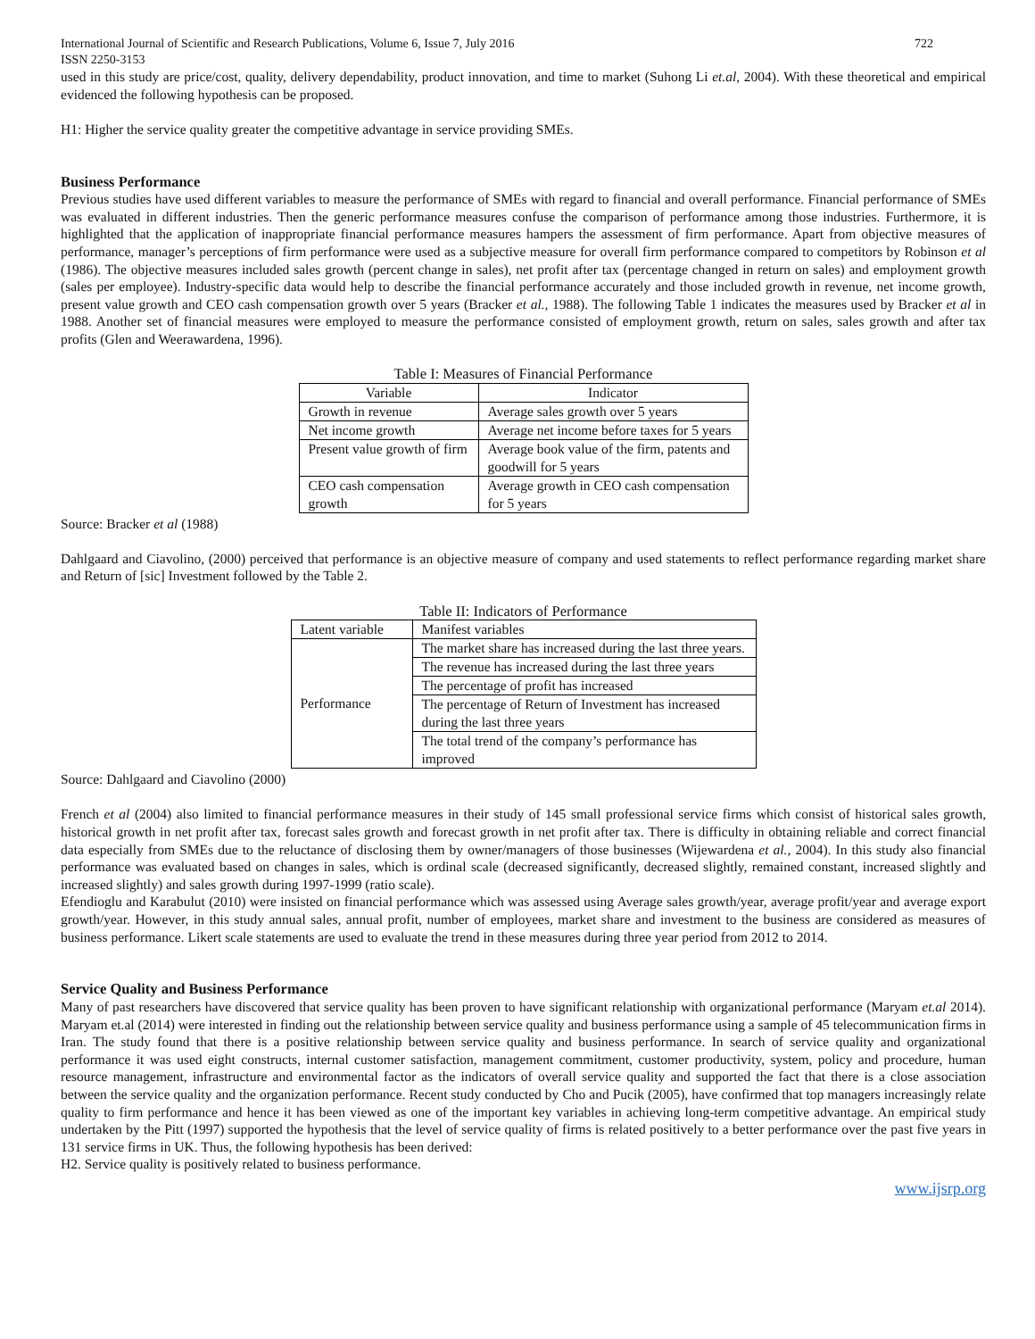International Journal of Scientific and Research Publications, Volume 6, Issue 7, July 2016 722
ISSN 2250-3153
used in this study are price/cost, quality, delivery dependability, product innovation, and time to market (Suhong Li et.al, 2004). With these theoretical and empirical evidenced the following hypothesis can be proposed.
H1: Higher the service quality greater the competitive advantage in service providing SMEs.
Business Performance
Previous studies have used different variables to measure the performance of SMEs with regard to financial and overall performance. Financial performance of SMEs was evaluated in different industries. Then the generic performance measures confuse the comparison of performance among those industries. Furthermore, it is highlighted that the application of inappropriate financial performance measures hampers the assessment of firm performance. Apart from objective measures of performance, manager’s perceptions of firm performance were used as a subjective measure for overall firm performance compared to competitors by Robinson et al (1986). The objective measures included sales growth (percent change in sales), net profit after tax (percentage changed in return on sales) and employment growth (sales per employee). Industry-specific data would help to describe the financial performance accurately and those included growth in revenue, net income growth, present value growth and CEO cash compensation growth over 5 years (Bracker et al., 1988). The following Table 1 indicates the measures used by Bracker et al in 1988. Another set of financial measures were employed to measure the performance consisted of employment growth, return on sales, sales growth and after tax profits (Glen and Weerawardena, 1996).
Table I: Measures of Financial Performance
| Variable | Indicator |
| --- | --- |
| Growth in revenue | Average sales growth over 5 years |
| Net income growth | Average net income before taxes for 5 years |
| Present value growth of firm | Average book value of the firm, patents and goodwill for 5 years |
| CEO cash compensation growth | Average growth in CEO cash compensation for 5 years |
Source: Bracker et al (1988)
Dahlgaard and Ciavolino, (2000) perceived that performance is an objective measure of company and used statements to reflect performance regarding market share and Return of [sic] Investment followed by the Table 2.
Table II: Indicators of Performance
| Latent variable | Manifest variables |
| --- | --- |
| Performance | The market share has increased during the last three years. |
| | The revenue has increased during the last three years |
| | The percentage of profit has increased |
| | The percentage of Return of Investment has increased during the last three years |
| | The total trend of the company’s performance has improved |
Source: Dahlgaard and Ciavolino (2000)
French et al (2004) also limited to financial performance measures in their study of 145 small professional service firms which consist of historical sales growth, historical growth in net profit after tax, forecast sales growth and forecast growth in net profit after tax. There is difficulty in obtaining reliable and correct financial data especially from SMEs due to the reluctance of disclosing them by owner/managers of those businesses (Wijewardena et al., 2004). In this study also financial performance was evaluated based on changes in sales, which is ordinal scale (decreased significantly, decreased slightly, remained constant, increased slightly and increased slightly) and sales growth during 1997-1999 (ratio scale).
Efendioglu and Karabulut (2010) were insisted on financial performance which was assessed using Average sales growth/year, average profit/year and average export growth/year. However, in this study annual sales, annual profit, number of employees, market share and investment to the business are considered as measures of business performance. Likert scale statements are used to evaluate the trend in these measures during three year period from 2012 to 2014.
Service Quality and Business Performance
Many of past researchers have discovered that service quality has been proven to have significant relationship with organizational performance (Maryam et.al 2014). Maryam et.al (2014) were interested in finding out the relationship between service quality and business performance using a sample of 45 telecommunication firms in Iran. The study found that there is a positive relationship between service quality and business performance. In search of service quality and organizational performance it was used eight constructs, internal customer satisfaction, management commitment, customer productivity, system, policy and procedure, human resource management, infrastructure and environmental factor as the indicators of overall service quality and supported the fact that there is a close association between the service quality and the organization performance. Recent study conducted by Cho and Pucik (2005), have confirmed that top managers increasingly relate quality to firm performance and hence it has been viewed as one of the important key variables in achieving long-term competitive advantage. An empirical study undertaken by the Pitt (1997) supported the hypothesis that the level of service quality of firms is related positively to a better performance over the past five years in 131 service firms in UK. Thus, the following hypothesis has been derived:
H2. Service quality is positively related to business performance.
www.ijsrp.org